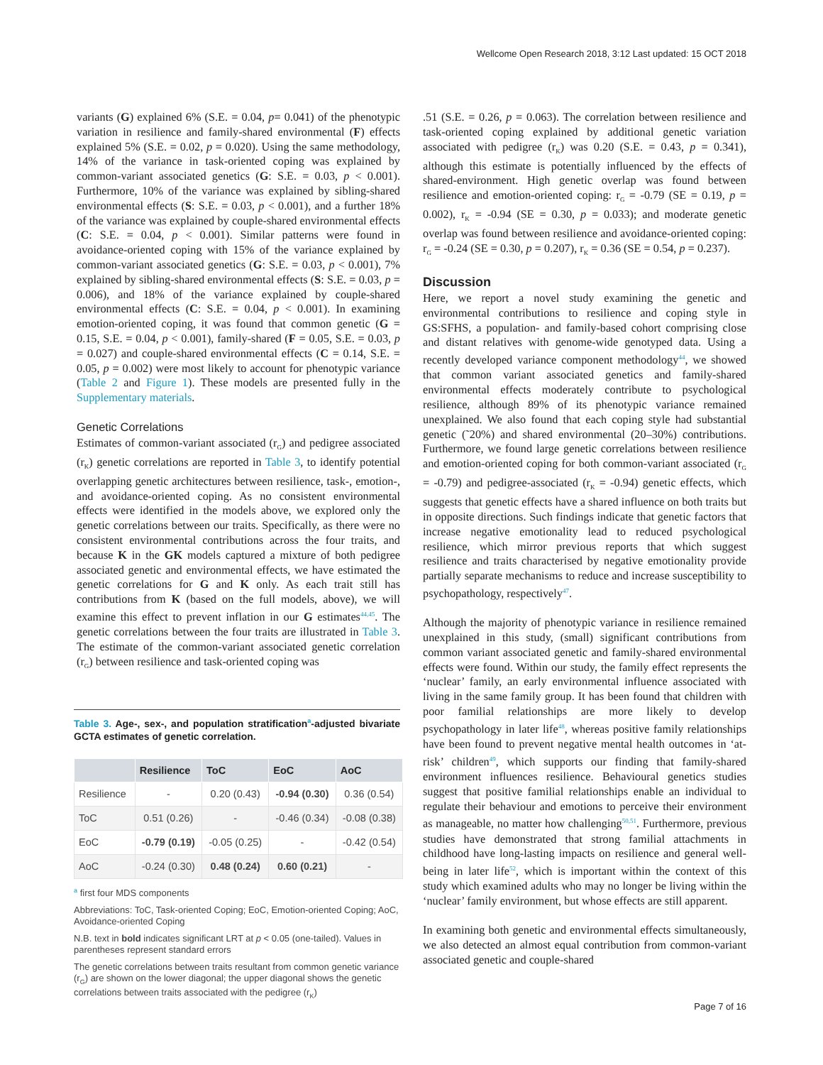Wellcome Open Research 2018, 3:12 Last updated: 15 OCT 2018
variants (G) explained 6% (S.E. = 0.04, p= 0.041) of the phenotypic variation in resilience and family-shared environmental (F) effects explained 5% (S.E. = 0.02, p = 0.020). Using the same methodology, 14% of the variance in task-oriented coping was explained by common-variant associated genetics (G: S.E. = 0.03, p < 0.001). Furthermore, 10% of the variance was explained by sibling-shared environmental effects (S: S.E. = 0.03, p < 0.001), and a further 18% of the variance was explained by couple-shared environmental effects (C: S.E. = 0.04, p < 0.001). Similar patterns were found in avoidance-oriented coping with 15% of the variance explained by common-variant associated genetics (G: S.E. = 0.03, p < 0.001), 7% explained by sibling-shared environmental effects (S: S.E. = 0.03, p = 0.006), and 18% of the variance explained by couple-shared environmental effects (C: S.E. = 0.04, p < 0.001). In examining emotion-oriented coping, it was found that common genetic (G = 0.15, S.E. = 0.04, p < 0.001), family-shared (F = 0.05, S.E. = 0.03, p = 0.027) and couple-shared environmental effects (C = 0.14, S.E. = 0.05, p = 0.002) were most likely to account for phenotypic variance (Table 2 and Figure 1). These models are presented fully in the Supplementary materials.
Genetic Correlations
Estimates of common-variant associated (r<sub>G</sub>) and pedigree associated (r<sub>K</sub>) genetic correlations are reported in Table 3, to identify potential overlapping genetic architectures between resilience, task-, emotion-, and avoidance-oriented coping. As no consistent environmental effects were identified in the models above, we explored only the genetic correlations between our traits. Specifically, as there were no consistent environmental contributions across the four traits, and because K in the GK models captured a mixture of both pedigree associated genetic and environmental effects, we have estimated the genetic correlations for G and K only. As each trait still has contributions from K (based on the full models, above), we will examine this effect to prevent inflation in our G estimates<sup>44,45</sup>. The genetic correlations between the four traits are illustrated in Table 3. The estimate of the common-variant associated genetic correlation (r<sub>G</sub>) between resilience and task-oriented coping was
Table 3. Age-, sex-, and population stratification<sup>a</sup>-adjusted bivariate GCTA estimates of genetic correlation.
| | Resilience | ToC | EoC | AoC |
| --- | --- | --- | --- | --- |
| Resilience | - | 0.20 (0.43) | -0.94 (0.30) | 0.36 (0.54) |
| ToC | 0.51 (0.26) | - | -0.46 (0.34) | -0.08 (0.38) |
| EoC | -0.79 (0.19) | -0.05 (0.25) | - | -0.42 (0.54) |
| AoC | -0.24 (0.30) | 0.48 (0.24) | 0.60 (0.21) | - |
<sup>a</sup> first four MDS components
Abbreviations: ToC, Task-oriented Coping; EoC, Emotion-oriented Coping; AoC, Avoidance-oriented Coping
N.B. text in bold indicates significant LRT at p < 0.05 (one-tailed). Values in parentheses represent standard errors
The genetic correlations between traits resultant from common genetic variance (r<sub>G</sub>) are shown on the lower diagonal; the upper diagonal shows the genetic correlations between traits associated with the pedigree (r<sub>K</sub>)
.51 (S.E. = 0.26, p = 0.063). The correlation between resilience and task-oriented coping explained by additional genetic variation associated with pedigree (r<sub>K</sub>) was 0.20 (S.E. = 0.43, p = 0.341), although this estimate is potentially influenced by the effects of shared-environment. High genetic overlap was found between resilience and emotion-oriented coping: r<sub>G</sub> = -0.79 (SE = 0.19, p = 0.002), r<sub>K</sub> = -0.94 (SE = 0.30, p = 0.033); and moderate genetic overlap was found between resilience and avoidance-oriented coping: r<sub>G</sub> = -0.24 (SE = 0.30, p = 0.207), r<sub>K</sub> = 0.36 (SE = 0.54, p = 0.237).
Discussion
Here, we report a novel study examining the genetic and environmental contributions to resilience and coping style in GS:SFHS, a population- and family-based cohort comprising close and distant relatives with genome-wide genotyped data. Using a recently developed variance component methodology<sup>44</sup>, we showed that common variant associated genetics and family-shared environmental effects moderately contribute to psychological resilience, although 89% of its phenotypic variance remained unexplained. We also found that each coping style had substantial genetic (˜20%) and shared environmental (20–30%) contributions. Furthermore, we found large genetic correlations between resilience and emotion-oriented coping for both common-variant associated (r<sub>G</sub> = -0.79) and pedigree-associated (r<sub>K</sub> = -0.94) genetic effects, which suggests that genetic effects have a shared influence on both traits but in opposite directions. Such findings indicate that genetic factors that increase negative emotionality lead to reduced psychological resilience, which mirror previous reports that which suggest resilience and traits characterised by negative emotionality provide partially separate mechanisms to reduce and increase susceptibility to psychopathology, respectively<sup>47</sup>.
Although the majority of phenotypic variance in resilience remained unexplained in this study, (small) significant contributions from common variant associated genetic and family-shared environmental effects were found. Within our study, the family effect represents the ‘nuclear’ family, an early environmental influence associated with living in the same family group. It has been found that children with poor familial relationships are more likely to develop psychopathology in later life<sup>48</sup>, whereas positive family relationships have been found to prevent negative mental health outcomes in ‘at-risk’ children<sup>49</sup>, which supports our finding that family-shared environment influences resilience. Behavioural genetics studies suggest that positive familial relationships enable an individual to regulate their behaviour and emotions to perceive their environment as manageable, no matter how challenging<sup>50,51</sup>. Furthermore, previous studies have demonstrated that strong familial attachments in childhood have long-lasting impacts on resilience and general well-being in later life<sup>52</sup>, which is important within the context of this study which examined adults who may no longer be living within the ‘nuclear’ family environment, but whose effects are still apparent.
In examining both genetic and environmental effects simultaneously, we also detected an almost equal contribution from common-variant associated genetic and couple-shared
Page 7 of 16